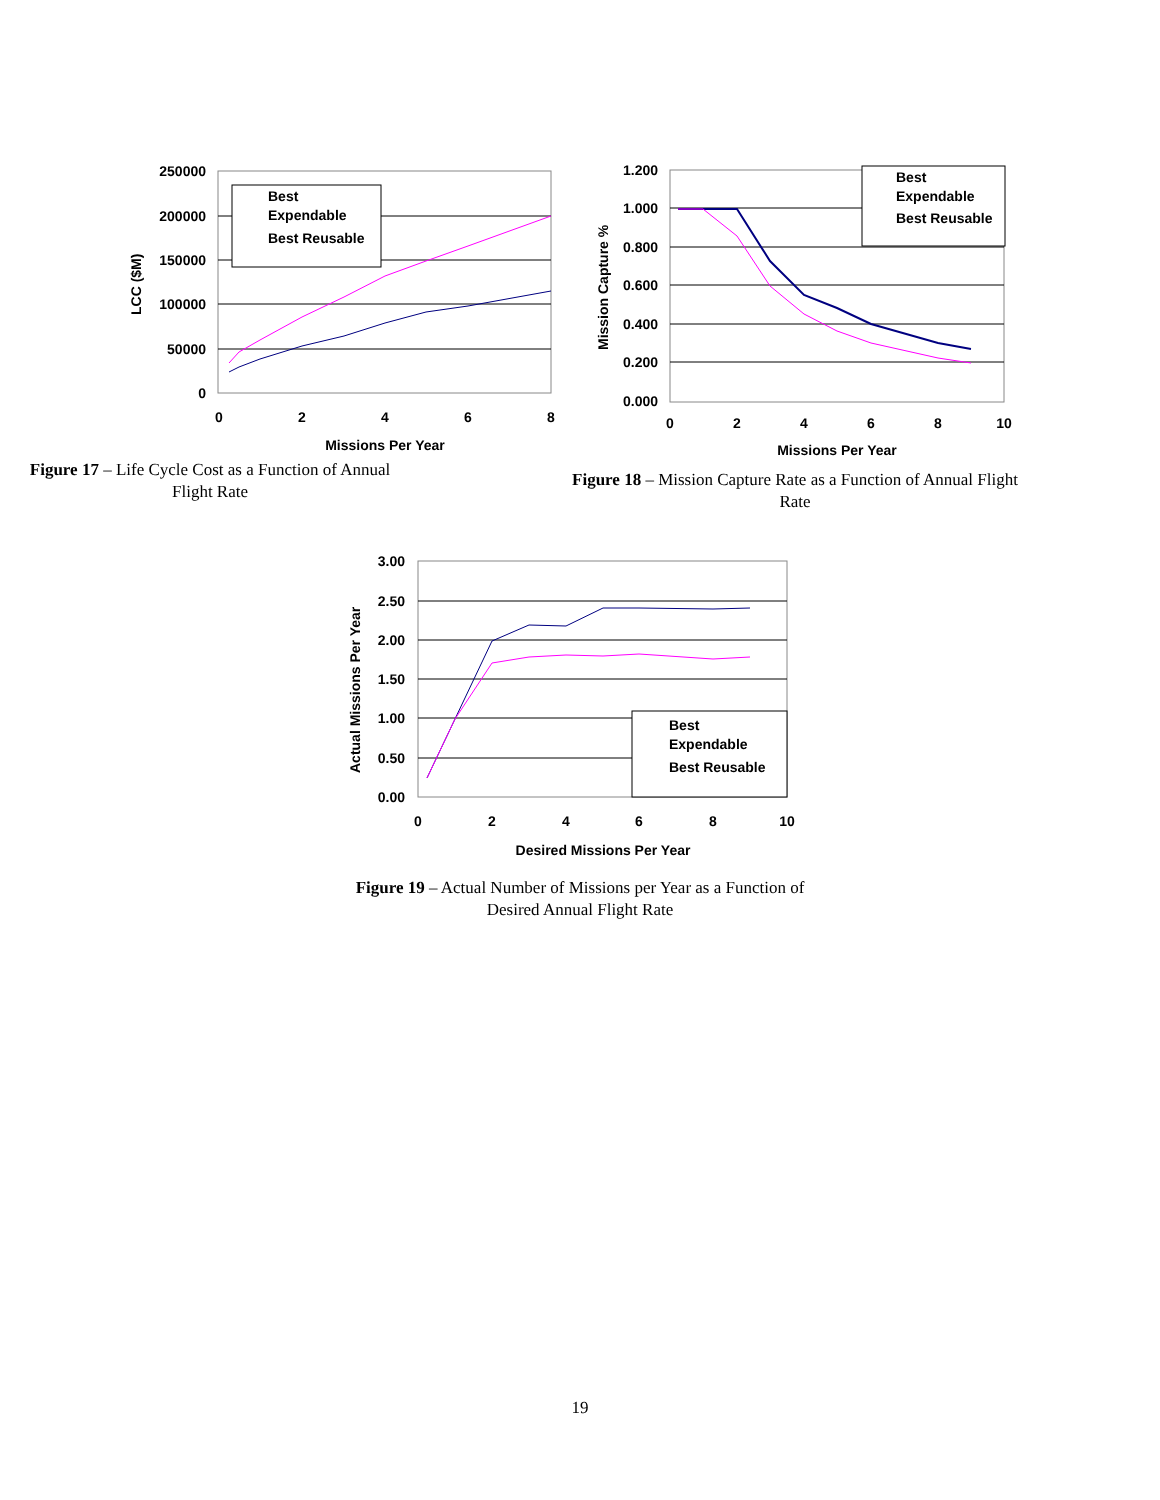250000
200000
150000
100000
50000
0
0
2
4
6
8
Missions Per Year
LCC ($M)
Best
Expendable
Best Reusable
Figure 17 – Life Cycle Cost as a Function of Annual Flight Rate
1.200
1.000
0.800
0.600
0.400
0.200
0.000
0
2
4
6
8
10
Missions Per Year
Mission Capture %
Best
Expendable
Best Reusable
Figure 18 – Mission Capture Rate as a Function of Annual Flight Rate
3.00
2.50
2.00
1.50
1.00
0.50
0.00
0
2
4
6
8
10
Desired Missions Per Year
Actual Missions Per Year
Best
Expendable
Best Reusable
Figure 19 – Actual Number of Missions per Year as a Function of Desired Annual Flight Rate
19